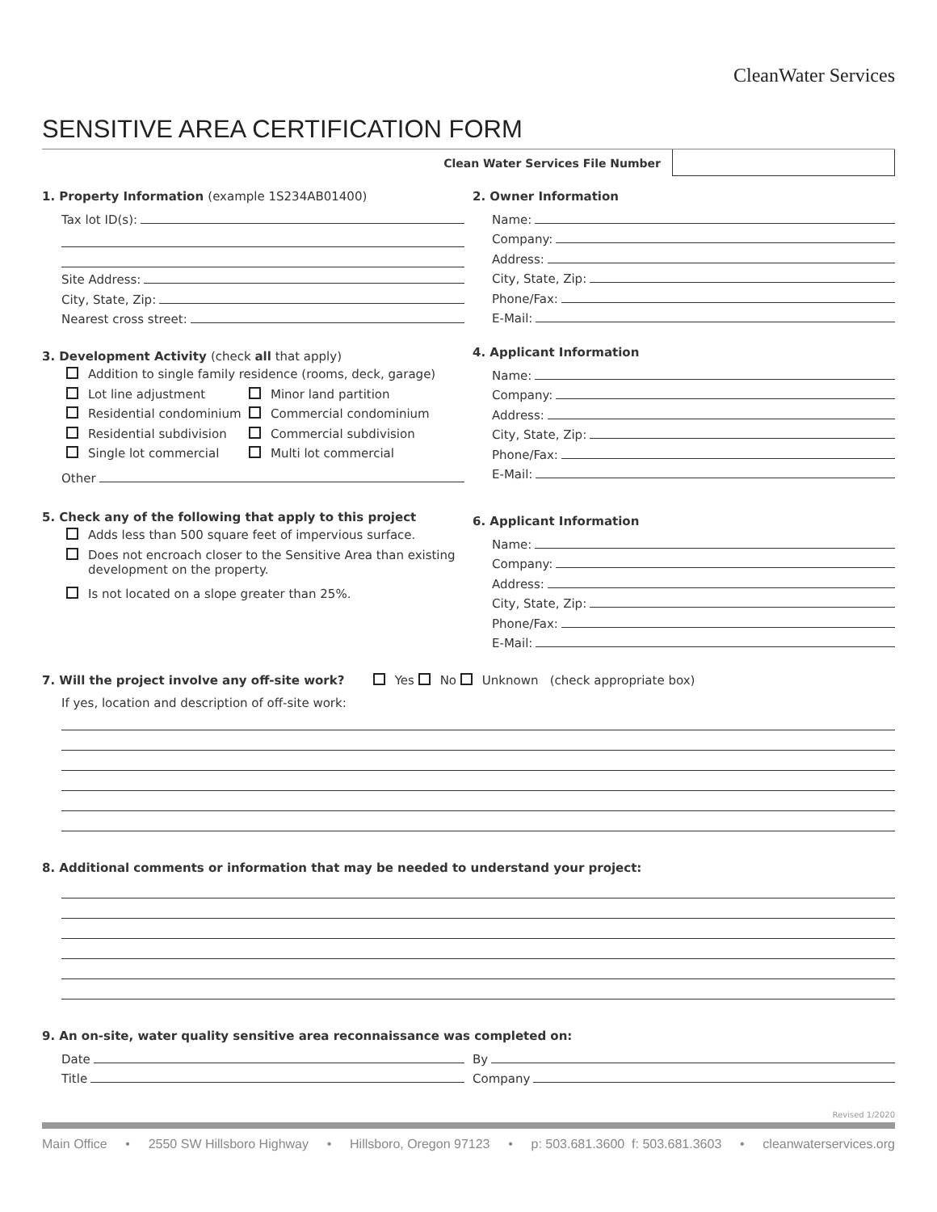CleanWater Services
SENSITIVE AREA CERTIFICATION FORM
Clean Water Services File Number
1. Property Information (example 1S234AB01400)
Tax lot ID(s):
Site Address:
City, State, Zip:
Nearest cross street:
3. Development Activity (check all that apply)
Addition to single family residence (rooms, deck, garage)
Lot line adjustment Minor land partition
Residential condominium Commercial condominium
Residential subdivision Commercial subdivision
Single lot commercial Multi lot commercial
Other
5. Check any of the following that apply to this project
Adds less than 500 square feet of impervious surface.
Does not encroach closer to the Sensitive Area than existing
development on the property.
Is not located on a slope greater than 25%.
2. Owner Information
Name:
Company:
Address:
City, State, Zip:
Phone/Fax:
E-Mail:
4. Applicant Information
Name:
Company:
Address:
City, State, Zip:
Phone/Fax:
E-Mail:
6. Applicant Information
Name:
Company:
Address:
City, State, Zip:
Phone/Fax:
E-Mail:
7. Will the project involve any off-site work? Yes No Unknown (check appropriate box)
If yes, location and description of off-site work:
8. Additional comments or information that may be needed to understand your project:
9. An on-site, water quality sensitive area reconnaissance was completed on:
Date
Title
By
Company
Revised 1/2020
Main Office • 2550 SW Hillsboro Highway • Hillsboro, Oregon 97123 • p: 503.681.3600 f: 503.681.3603 • cleanwaterservices.org